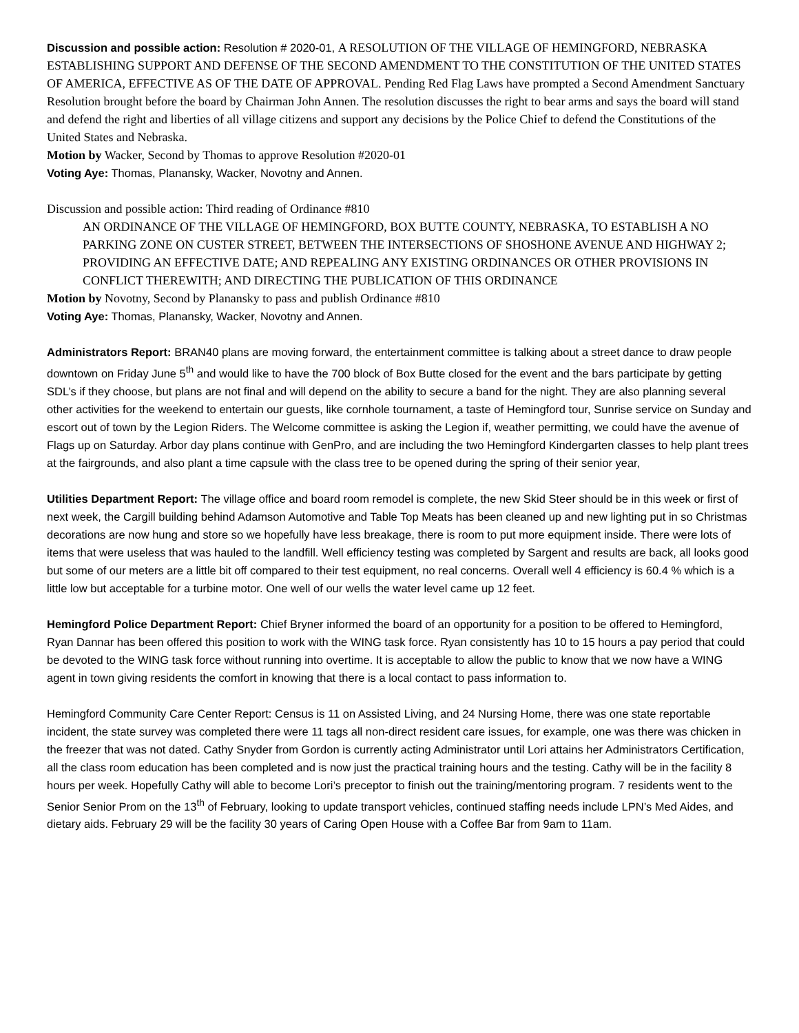Discussion and possible action: Resolution # 2020-01, A RESOLUTION OF THE VILLAGE OF HEMINGFORD, NEBRASKA ESTABLISHING SUPPORT AND DEFENSE OF THE SECOND AMENDMENT TO THE CONSTITUTION OF THE UNITED STATES OF AMERICA, EFFECTIVE AS OF THE DATE OF APPROVAL. Pending Red Flag Laws have prompted a Second Amendment Sanctuary Resolution brought before the board by Chairman John Annen. The resolution discusses the right to bear arms and says the board will stand and defend the right and liberties of all village citizens and support any decisions by the Police Chief to defend the Constitutions of the United States and Nebraska.
Motion by Wacker, Second by Thomas to approve Resolution #2020-01
Voting Aye: Thomas, Planansky, Wacker, Novotny and Annen.
Discussion and possible action: Third reading of Ordinance #810
AN ORDINANCE OF THE VILLAGE OF HEMINGFORD, BOX BUTTE COUNTY, NEBRASKA, TO ESTABLISH A NO PARKING ZONE ON CUSTER STREET, BETWEEN THE INTERSECTIONS OF SHOSHONE AVENUE AND HIGHWAY 2; PROVIDING AN EFFECTIVE DATE; AND REPEALING ANY EXISTING ORDINANCES OR OTHER PROVISIONS IN CONFLICT THEREWITH; AND DIRECTING THE PUBLICATION OF THIS ORDINANCE
Motion by Novotny, Second by Planansky to pass and publish Ordinance #810
Voting Aye: Thomas, Planansky, Wacker, Novotny and Annen.
Administrators Report: BRAN40 plans are moving forward, the entertainment committee is talking about a street dance to draw people downtown on Friday June 5<sup>th</sup> and would like to have the 700 block of Box Butte closed for the event and the bars participate by getting SDL’s if they choose, but plans are not final and will depend on the ability to secure a band for the night. They are also planning several other activities for the weekend to entertain our guests, like cornhole tournament, a taste of Hemingford tour, Sunrise service on Sunday and escort out of town by the Legion Riders. The Welcome committee is asking the Legion if, weather permitting, we could have the avenue of Flags up on Saturday. Arbor day plans continue with GenPro, and are including the two Hemingford Kindergarten classes to help plant trees at the fairgrounds, and also plant a time capsule with the class tree to be opened during the spring of their senior year,
Utilities Department Report: The village office and board room remodel is complete, the new Skid Steer should be in this week or first of next week, the Cargill building behind Adamson Automotive and Table Top Meats has been cleaned up and new lighting put in so Christmas decorations are now hung and store so we hopefully have less breakage, there is room to put more equipment inside. There were lots of items that were useless that was hauled to the landfill. Well efficiency testing was completed by Sargent and results are back, all looks good but some of our meters are a little bit off compared to their test equipment, no real concerns. Overall well 4 efficiency is 60.4 % which is a little low but acceptable for a turbine motor. One well of our wells the water level came up 12 feet.
Hemingford Police Department Report: Chief Bryner informed the board of an opportunity for a position to be offered to Hemingford, Ryan Dannar has been offered this position to work with the WING task force. Ryan consistently has 10 to 15 hours a pay period that could be devoted to the WING task force without running into overtime. It is acceptable to allow the public to know that we now have a WING agent in town giving residents the comfort in knowing that there is a local contact to pass information to.
Hemingford Community Care Center Report: Census is 11 on Assisted Living, and 24 Nursing Home, there was one state reportable incident, the state survey was completed there were 11 tags all non-direct resident care issues, for example, one was there was chicken in the freezer that was not dated. Cathy Snyder from Gordon is currently acting Administrator until Lori attains her Administrators Certification, all the class room education has been completed and is now just the practical training hours and the testing. Cathy will be in the facility 8 hours per week. Hopefully Cathy will able to become Lori’s preceptor to finish out the training/mentoring program. 7 residents went to the Senior Senior Prom on the 13<sup>th</sup> of February, looking to update transport vehicles, continued staffing needs include LPN’s Med Aides, and dietary aids. February 29 will be the facility 30 years of Caring Open House with a Coffee Bar from 9am to 11am.